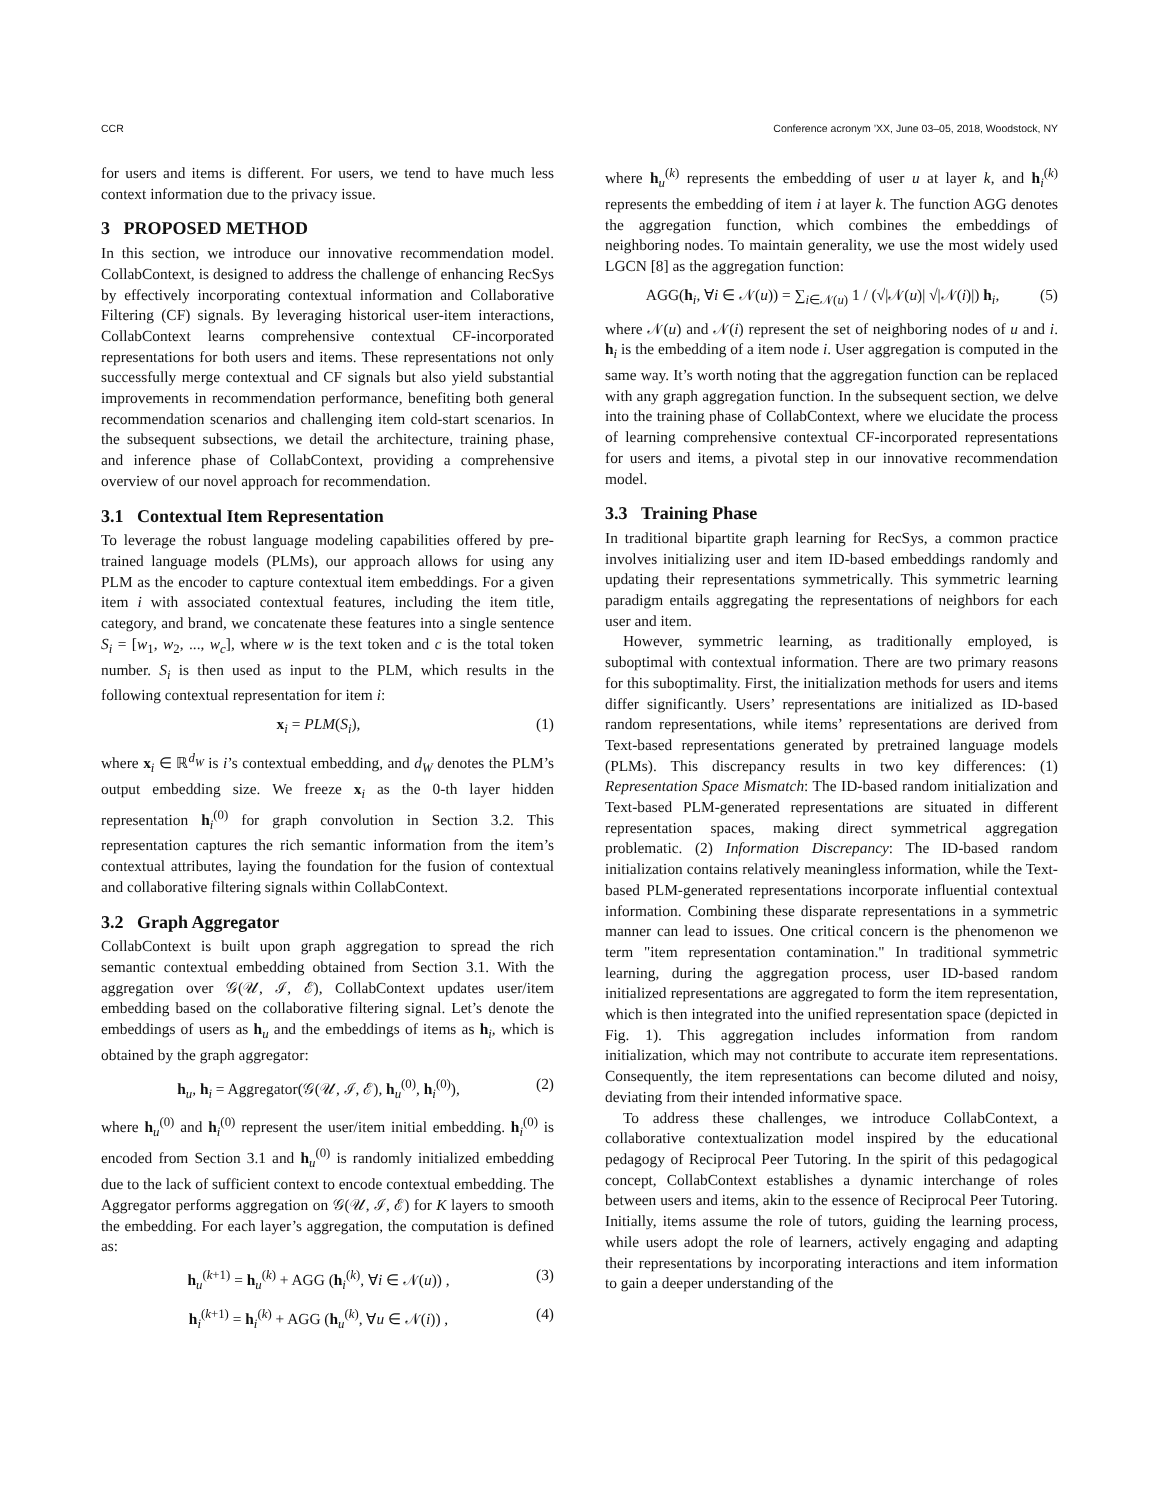CCR Conference acronym ’XX, June 03–05, 2018, Woodstock, NY
for users and items is different. For users, we tend to have much less context information due to the privacy issue.
3 PROPOSED METHOD
In this section, we introduce our innovative recommendation model. CollabContext, is designed to address the challenge of enhancing RecSys by effectively incorporating contextual information and Collaborative Filtering (CF) signals. By leveraging historical user-item interactions, CollabContext learns comprehensive contextual CF-incorporated representations for both users and items. These representations not only successfully merge contextual and CF signals but also yield substantial improvements in recommendation performance, benefiting both general recommendation scenarios and challenging item cold-start scenarios. In the subsequent subsections, we detail the architecture, training phase, and inference phase of CollabContext, providing a comprehensive overview of our novel approach for recommendation.
3.1 Contextual Item Representation
To leverage the robust language modeling capabilities offered by pre-trained language models (PLMs), our approach allows for using any PLM as the encoder to capture contextual item embeddings. For a given item i with associated contextual features, including the item title, category, and brand, we concatenate these features into a single sentence S<sub>i</sub> = [w<sub>1</sub>, w<sub>2</sub>, ..., w<sub>c</sub>], where w is the text token and c is the total token number. S<sub>i</sub> is then used as input to the PLM, which results in the following contextual representation for item i:
x<sub>i</sub> = PLM(S<sub>i</sub>), (1)
where x<sub>i</sub> ∈ ℝ<sup>d<sub>W</sub></sup> is i’s contextual embedding, and d<sub>W</sub> denotes the PLM’s output embedding size. We freeze x<sub>i</sub> as the 0-th layer hidden representation h<sub>i</sub><sup>(0)</sup> for graph convolution in Section 3.2. This representation captures the rich semantic information from the item’s contextual attributes, laying the foundation for the fusion of contextual and collaborative filtering signals within CollabContext.
3.2 Graph Aggregator
CollabContext is built upon graph aggregation to spread the rich semantic contextual embedding obtained from Section 3.1. With the aggregation over 𝒢(𝒰, ℐ, ℰ), CollabContext updates user/item embedding based on the collaborative filtering signal. Let’s denote the embeddings of users as h<sub>u</sub> and the embeddings of items as h<sub>i</sub>, which is obtained by the graph aggregator:
h<sub>u</sub>, h<sub>i</sub> = Aggregator(𝒢(𝒰, ℐ, ℰ), h<sub>u</sub><sup>(0)</sup>, h<sub>i</sub><sup>(0)</sup>), (2)
where h<sub>u</sub><sup>(0)</sup> and h<sub>i</sub><sup>(0)</sup> represent the user/item initial embedding. h<sub>i</sub><sup>(0)</sup> is encoded from Section 3.1 and h<sub>u</sub><sup>(0)</sup> is randomly initialized embedding due to the lack of sufficient context to encode contextual embedding. The Aggregator performs aggregation on 𝒢(𝒰, ℐ, ℰ) for K layers to smooth the embedding. For each layer’s aggregation, the computation is defined as:
h<sub>u</sub><sup>(k+1)</sup> = h<sub>u</sub><sup>(k)</sup> + AGG (h<sub>i</sub><sup>(k)</sup>, ∀i ∈ 𝒩(u)) , (3)
h<sub>i</sub><sup>(k+1)</sup> = h<sub>i</sub><sup>(k)</sup> + AGG (h<sub>u</sub><sup>(k)</sup>, ∀u ∈ 𝒩(i)) , (4)
where h<sub>u</sub><sup>(k)</sup> represents the embedding of user u at layer k, and h<sub>i</sub><sup>(k)</sup> represents the embedding of item i at layer k. The function AGG denotes the aggregation function, which combines the embeddings of neighboring nodes. To maintain generality, we use the most widely used LGCN [8] as the aggregation function:
AGG(h<sub>i</sub>, ∀i ∈ 𝒩(u)) = ∑<sub>i∈𝒩(u)</sub> 1 / (√|𝒩(u)| √|𝒩(i)|) h<sub>i</sub>, (5)
where 𝒩(u) and 𝒩(i) represent the set of neighboring nodes of u and i. h<sub>i</sub> is the embedding of a item node i. User aggregation is computed in the same way. It’s worth noting that the aggregation function can be replaced with any graph aggregation function. In the subsequent section, we delve into the training phase of CollabContext, where we elucidate the process of learning comprehensive contextual CF-incorporated representations for users and items, a pivotal step in our innovative recommendation model.
3.3 Training Phase
In traditional bipartite graph learning for RecSys, a common practice involves initializing user and item ID-based embeddings randomly and updating their representations symmetrically. This symmetric learning paradigm entails aggregating the representations of neighbors for each user and item.
However, symmetric learning, as traditionally employed, is suboptimal with contextual information. There are two primary reasons for this suboptimality. First, the initialization methods for users and items differ significantly. Users’ representations are initialized as ID-based random representations, while items’ representations are derived from Text-based representations generated by pretrained language models (PLMs). This discrepancy results in two key differences: (1) Representation Space Mismatch: The ID-based random initialization and Text-based PLM-generated representations are situated in different representation spaces, making direct symmetrical aggregation problematic. (2) Information Discrepancy: The ID-based random initialization contains relatively meaningless information, while the Text-based PLM-generated representations incorporate influential contextual information. Combining these disparate representations in a symmetric manner can lead to issues. One critical concern is the phenomenon we term "item representation contamination." In traditional symmetric learning, during the aggregation process, user ID-based random initialized representations are aggregated to form the item representation, which is then integrated into the unified representation space (depicted in Fig. 1). This aggregation includes information from random initialization, which may not contribute to accurate item representations. Consequently, the item representations can become diluted and noisy, deviating from their intended informative space.
To address these challenges, we introduce CollabContext, a collaborative contextualization model inspired by the educational pedagogy of Reciprocal Peer Tutoring. In the spirit of this pedagogical concept, CollabContext establishes a dynamic interchange of roles between users and items, akin to the essence of Reciprocal Peer Tutoring. Initially, items assume the role of tutors, guiding the learning process, while users adopt the role of learners, actively engaging and adapting their representations by incorporating interactions and item information to gain a deeper understanding of the